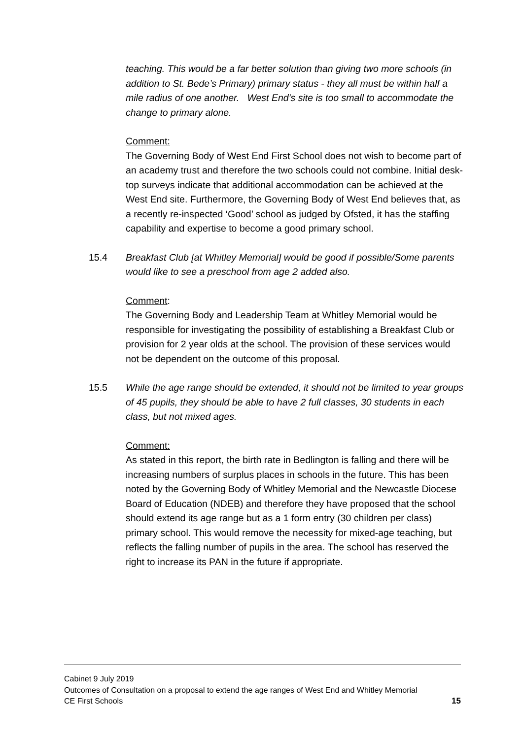teaching. This would be a far better solution than giving two more schools (in addition to St. Bede’s Primary) primary status - they all must be within half a mile radius of one another. West End’s site is too small to accommodate the change to primary alone.
Comment:
The Governing Body of West End First School does not wish to become part of an academy trust and therefore the two schools could not combine. Initial desk-top surveys indicate that additional accommodation can be achieved at the West End site. Furthermore, the Governing Body of West End believes that, as a recently re-inspected ‘Good’ school as judged by Ofsted, it has the staffing capability and expertise to become a good primary school.
15.4 Breakfast Club [at Whitley Memorial] would be good if possible/Some parents would like to see a preschool from age 2 added also.
Comment:
The Governing Body and Leadership Team at Whitley Memorial would be responsible for investigating the possibility of establishing a Breakfast Club or provision for 2 year olds at the school. The provision of these services would not be dependent on the outcome of this proposal.
15.5 While the age range should be extended, it should not be limited to year groups of 45 pupils, they should be able to have 2 full classes, 30 students in each class, but not mixed ages.
Comment:
As stated in this report, the birth rate in Bedlington is falling and there will be increasing numbers of surplus places in schools in the future. This has been noted by the Governing Body of Whitley Memorial and the Newcastle Diocese Board of Education (NDEB) and therefore they have proposed that the school should extend its age range but as a 1 form entry (30 children per class) primary school. This would remove the necessity for mixed-age teaching, but reflects the falling number of pupils in the area. The school has reserved the right to increase its PAN in the future if appropriate.
Cabinet 9 July 2019
Outcomes of Consultation on a proposal to extend the age ranges of West End and Whitley Memorial
CE First Schools 15